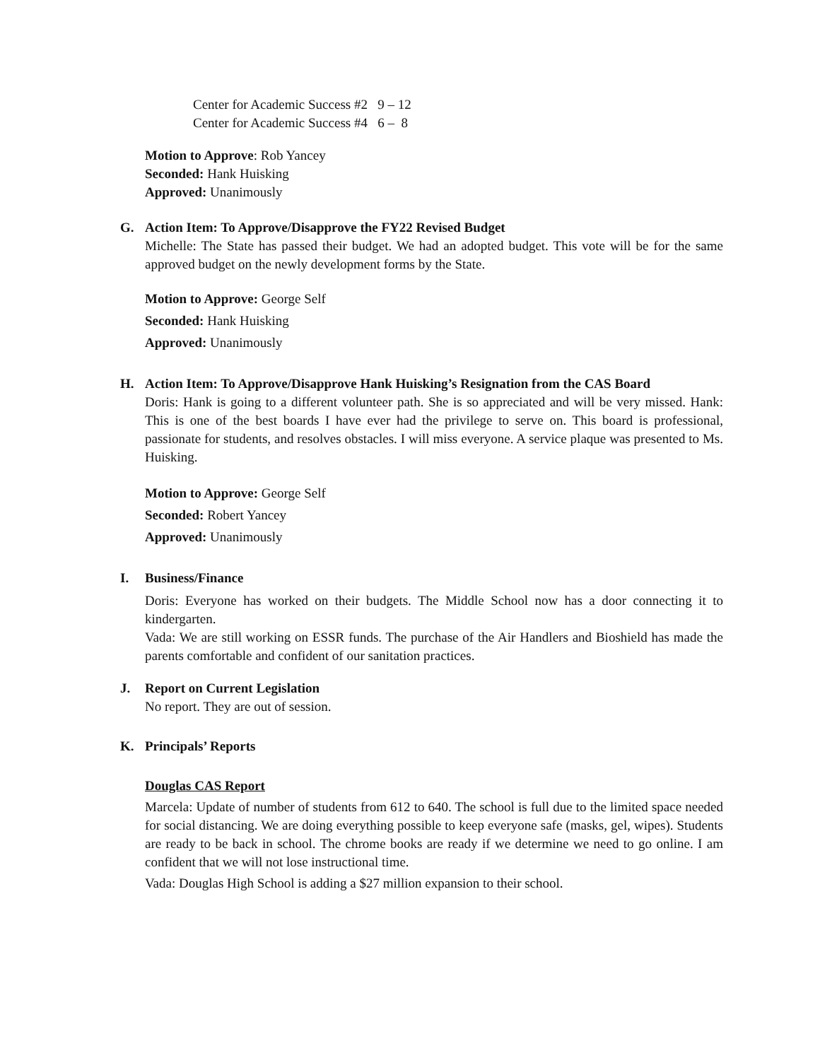Center for Academic Success #2 9 – 12
Center for Academic Success #4 6 – 8
Motion to Approve: Rob Yancey
Seconded: Hank Huisking
Approved: Unanimously
G. Action Item: To Approve/Disapprove the FY22 Revised Budget
Michelle: The State has passed their budget. We had an adopted budget. This vote will be for the same approved budget on the newly development forms by the State.
Motion to Approve: George Self
Seconded: Hank Huisking
Approved: Unanimously
H. Action Item: To Approve/Disapprove Hank Huisking’s Resignation from the CAS Board
Doris: Hank is going to a different volunteer path. She is so appreciated and will be very missed. Hank: This is one of the best boards I have ever had the privilege to serve on. This board is professional, passionate for students, and resolves obstacles. I will miss everyone. A service plaque was presented to Ms. Huisking.
Motion to Approve: George Self
Seconded: Robert Yancey
Approved: Unanimously
I. Business/Finance
Doris: Everyone has worked on their budgets. The Middle School now has a door connecting it to kindergarten.
Vada: We are still working on ESSR funds. The purchase of the Air Handlers and Bioshield has made the parents comfortable and confident of our sanitation practices.
J. Report on Current Legislation
No report. They are out of session.
K. Principals’ Reports
Douglas CAS Report
Marcela: Update of number of students from 612 to 640. The school is full due to the limited space needed for social distancing. We are doing everything possible to keep everyone safe (masks, gel, wipes). Students are ready to be back in school. The chrome books are ready if we determine we need to go online. I am confident that we will not lose instructional time.
Vada: Douglas High School is adding a $27 million expansion to their school.